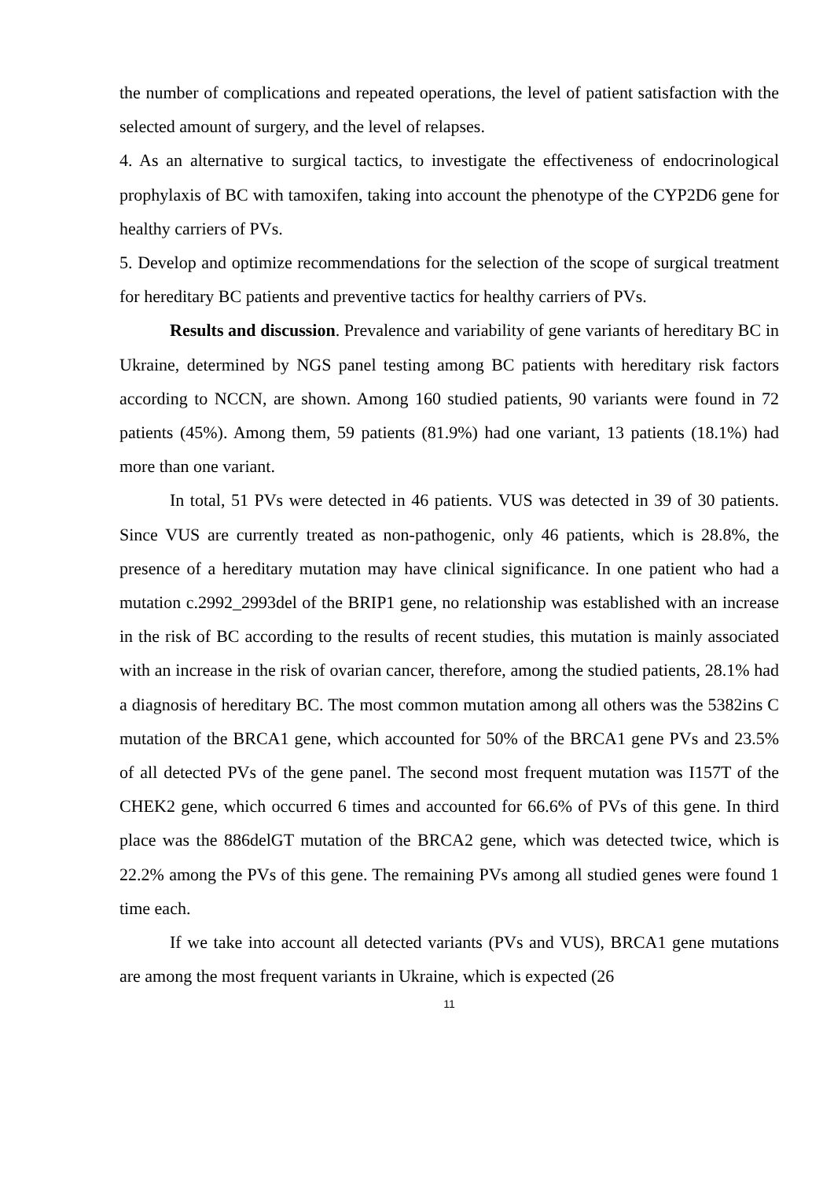the number of complications and repeated operations, the level of patient satisfaction with the selected amount of surgery, and the level of relapses.
4. As an alternative to surgical tactics, to investigate the effectiveness of endocrinological prophylaxis of BC with tamoxifen, taking into account the phenotype of the CYP2D6 gene for healthy carriers of PVs.
5. Develop and optimize recommendations for the selection of the scope of surgical treatment for hereditary BC patients and preventive tactics for healthy carriers of PVs.
Results and discussion. Prevalence and variability of gene variants of hereditary BC in Ukraine, determined by NGS panel testing among BC patients with hereditary risk factors according to NCCN, are shown. Among 160 studied patients, 90 variants were found in 72 patients (45%). Among them, 59 patients (81.9%) had one variant, 13 patients (18.1%) had more than one variant.
In total, 51 PVs were detected in 46 patients. VUS was detected in 39 of 30 patients. Since VUS are currently treated as non-pathogenic, only 46 patients, which is 28.8%, the presence of a hereditary mutation may have clinical significance. In one patient who had a mutation c.2992_2993del of the BRIP1 gene, no relationship was established with an increase in the risk of BC according to the results of recent studies, this mutation is mainly associated with an increase in the risk of ovarian cancer, therefore, among the studied patients, 28.1% had a diagnosis of hereditary BC. The most common mutation among all others was the 5382ins C mutation of the BRCA1 gene, which accounted for 50% of the BRCA1 gene PVs and 23.5% of all detected PVs of the gene panel. The second most frequent mutation was I157T of the CHEK2 gene, which occurred 6 times and accounted for 66.6% of PVs of this gene. In third place was the 886delGT mutation of the BRCA2 gene, which was detected twice, which is 22.2% among the PVs of this gene. The remaining PVs among all studied genes were found 1 time each.
If we take into account all detected variants (PVs and VUS), BRCA1 gene mutations are among the most frequent variants in Ukraine, which is expected (26
11